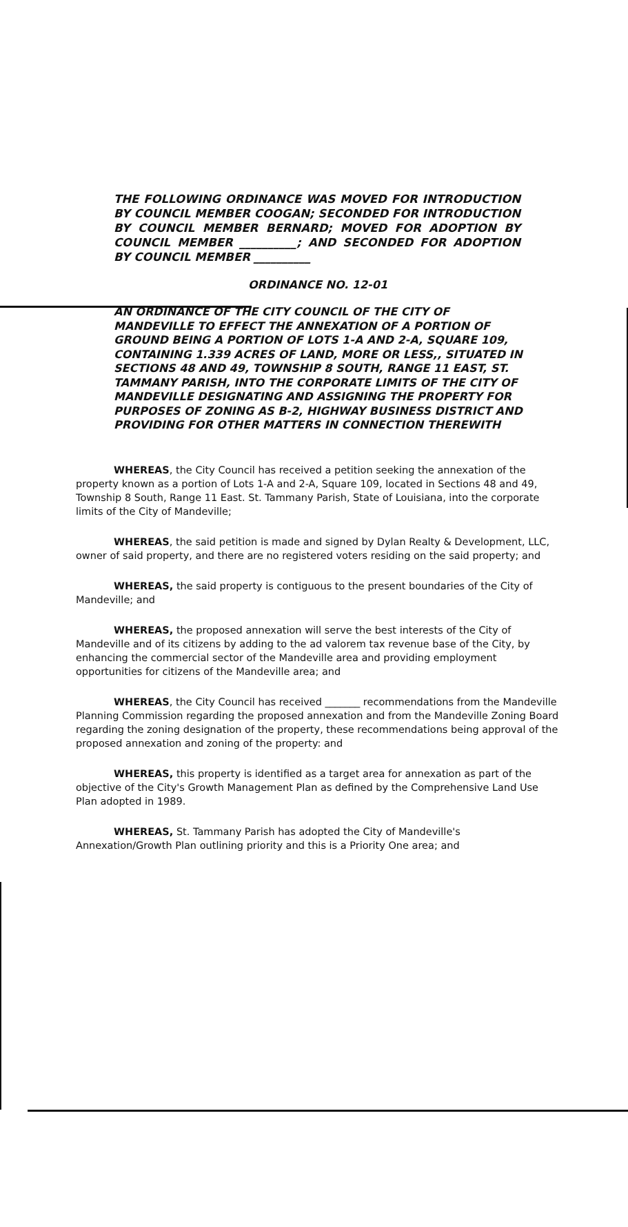THE FOLLOWING ORDINANCE WAS MOVED FOR INTRODUCTION BY COUNCIL MEMBER COOGAN; SECONDED FOR INTRODUCTION BY COUNCIL MEMBER BERNARD; MOVED FOR ADOPTION BY COUNCIL MEMBER __________; AND SECONDED FOR ADOPTION BY COUNCIL MEMBER __________
ORDINANCE NO. 12-01
AN ORDINANCE OF THE CITY COUNCIL OF THE CITY OF MANDEVILLE TO EFFECT THE ANNEXATION OF A PORTION OF GROUND BEING A PORTION OF LOTS 1-A AND 2-A, SQUARE 109, CONTAINING 1.339 ACRES OF LAND, MORE OR LESS,, SITUATED IN SECTIONS 48 AND 49, TOWNSHIP 8 SOUTH, RANGE 11 EAST, ST. TAMMANY PARISH, INTO THE CORPORATE LIMITS OF THE CITY OF MANDEVILLE DESIGNATING AND ASSIGNING THE PROPERTY FOR PURPOSES OF ZONING AS B-2, HIGHWAY BUSINESS DISTRICT AND PROVIDING FOR OTHER MATTERS IN CONNECTION THEREWITH
WHEREAS, the City Council has received a petition seeking the annexation of the property known as a portion of Lots 1-A and 2-A, Square 109, located in Sections 48 and 49, Township 8 South, Range 11 East. St. Tammany Parish, State of Louisiana, into the corporate limits of the City of Mandeville;
WHEREAS, the said petition is made and signed by Dylan Realty & Development, LLC, owner of said property, and there are no registered voters residing on the said property; and
WHEREAS, the said property is contiguous to the present boundaries of the City of Mandeville; and
WHEREAS, the proposed annexation will serve the best interests of the City of Mandeville and of its citizens by adding to the ad valorem tax revenue base of the City, by enhancing the commercial sector of the Mandeville area and providing employment opportunities for citizens of the Mandeville area; and
WHEREAS, the City Council has received _______ recommendations from the Mandeville Planning Commission regarding the proposed annexation and from the Mandeville Zoning Board regarding the zoning designation of the property, these recommendations being approval of the proposed annexation and zoning of the property: and
WHEREAS, this property is identified as a target area for annexation as part of the objective of the City's Growth Management Plan as defined by the Comprehensive Land Use Plan adopted in 1989.
WHEREAS, St. Tammany Parish has adopted the City of Mandeville's Annexation/Growth Plan outlining priority and this is a Priority One area; and